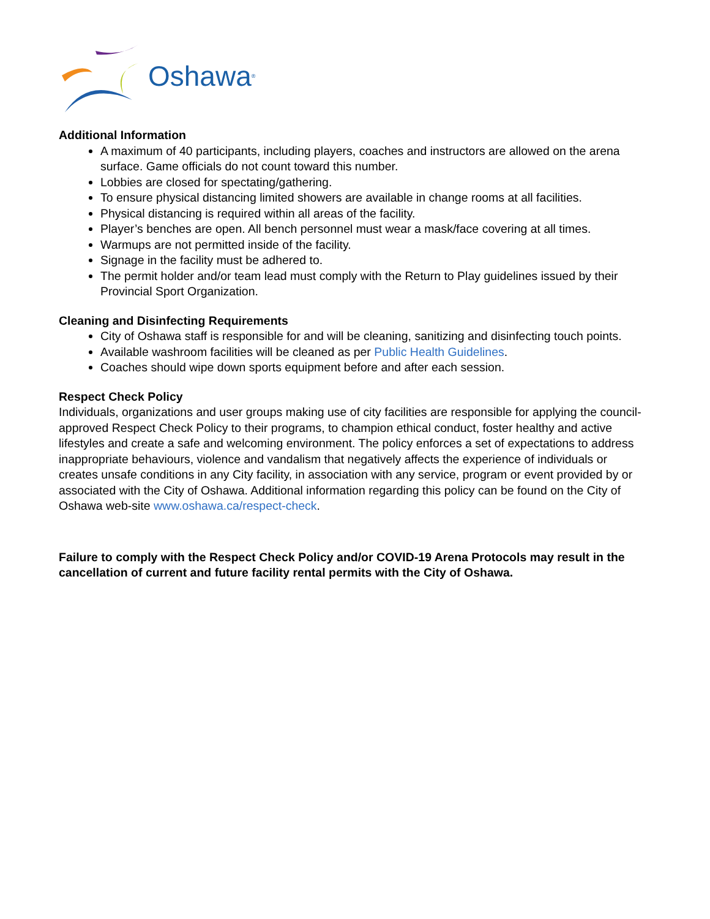Oshawa<sup>®</sup>
Additional Information
A maximum of 40 participants, including players, coaches and instructors are allowed on the arena surface. Game officials do not count toward this number.
Lobbies are closed for spectating/gathering.
To ensure physical distancing limited showers are available in change rooms at all facilities.
Physical distancing is required within all areas of the facility.
Player’s benches are open. All bench personnel must wear a mask/face covering at all times.
Warmups are not permitted inside of the facility.
Signage in the facility must be adhered to.
The permit holder and/or team lead must comply with the Return to Play guidelines issued by their Provincial Sport Organization.
Cleaning and Disinfecting Requirements
City of Oshawa staff is responsible for and will be cleaning, sanitizing and disinfecting touch points.
Available washroom facilities will be cleaned as per Public Health Guidelines.
Coaches should wipe down sports equipment before and after each session.
Respect Check Policy
Individuals, organizations and user groups making use of city facilities are responsible for applying the council-approved Respect Check Policy to their programs, to champion ethical conduct, foster healthy and active lifestyles and create a safe and welcoming environment. The policy enforces a set of expectations to address inappropriate behaviours, violence and vandalism that negatively affects the experience of individuals or creates unsafe conditions in any City facility, in association with any service, program or event provided by or associated with the City of Oshawa. Additional information regarding this policy can be found on the City of Oshawa web-site www.oshawa.ca/respect-check.
Failure to comply with the Respect Check Policy and/or COVID-19 Arena Protocols may result in the cancellation of current and future facility rental permits with the City of Oshawa.